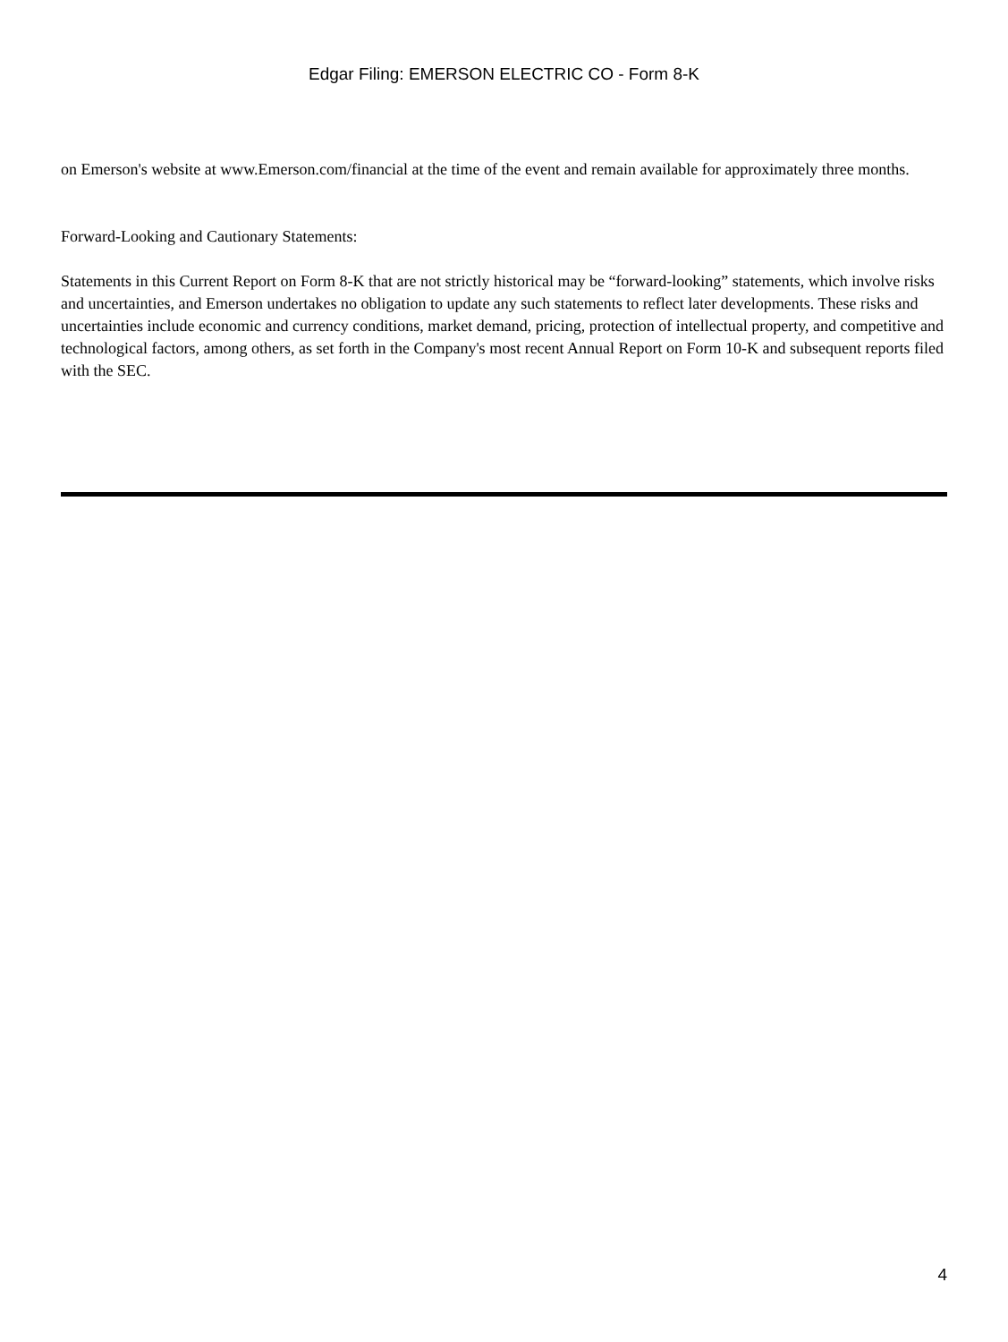Edgar Filing: EMERSON ELECTRIC CO - Form 8-K
on Emerson's website at www.Emerson.com/financial at the time of the event and remain available for approximately three months.
Forward-Looking and Cautionary Statements:
Statements in this Current Report on Form 8-K that are not strictly historical may be “forward-looking” statements, which involve risks and uncertainties, and Emerson undertakes no obligation to update any such statements to reflect later developments. These risks and uncertainties include economic and currency conditions, market demand, pricing, protection of intellectual property, and competitive and technological factors, among others, as set forth in the Company's most recent Annual Report on Form 10-K and subsequent reports filed with the SEC.
4